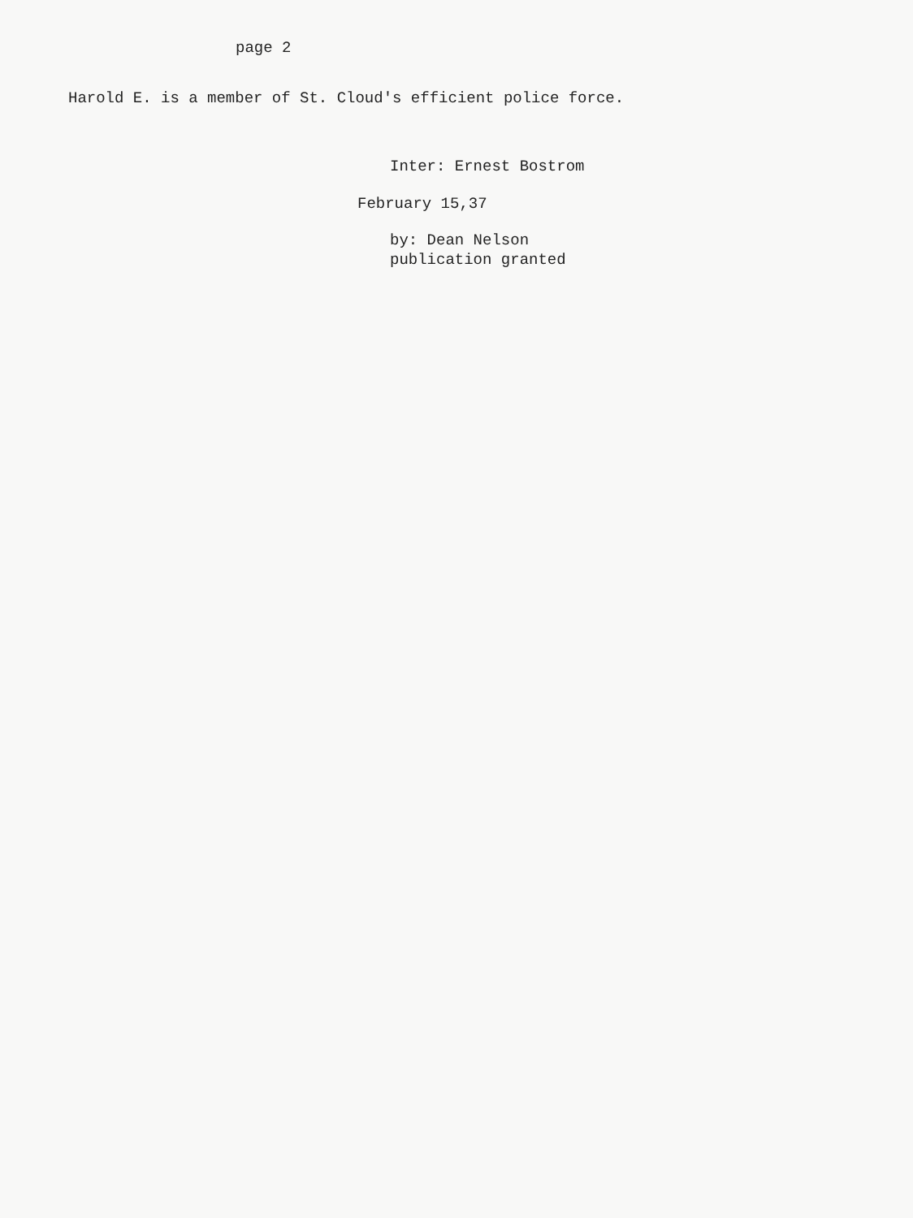page 2
Harold E. is a member of St. Cloud's efficient police force.
Inter: Ernest Bostrom
February 15,37
by: Dean Nelson
publication granted